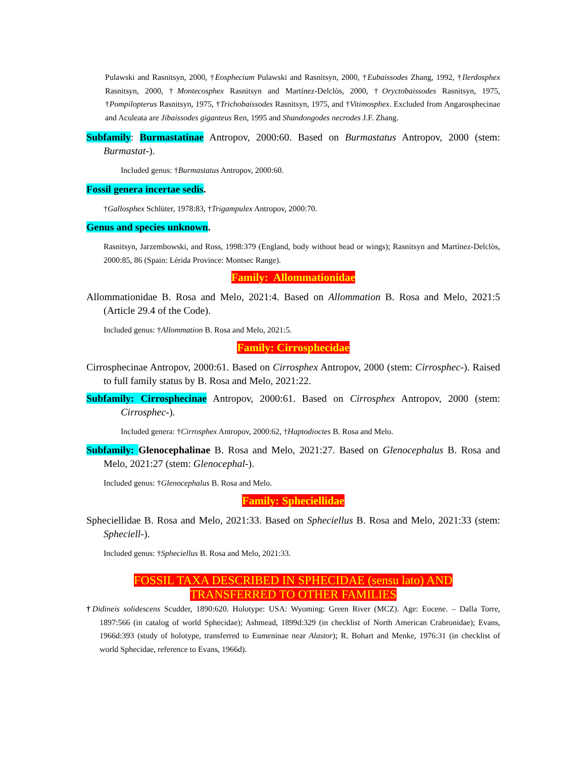Pulawski and Rasnitsyn, 2000, †Eosphecium Pulawski and Rasnitsyn, 2000, †Eubaissodes Zhang, 1992, †Ilerdosphex Rasnitsyn, 2000, †Montecosphex Rasnitsyn and Martínez-Delclòs, 2000, †Oryctobaissodes Rasnitsyn, 1975, †Pompilopterus Rasnitsyn, 1975, †Trichobaissodes Rasnitsyn, 1975, and †Vitimosphex. Excluded from Angarosphecinae and Aculeata are Jibaissodes giganteus Ren, 1995 and Shandongodes necrodes J.F. Zhang.
Subfamily: Burmastatinae Antropov, 2000:60. Based on Burmastatus Antropov, 2000 (stem: Burmastat-).
Included genus: †Burmastatus Antropov, 2000:60.
Fossil genera incertae sedis.
†Gallosphex Schlüter, 1978:83, †Trigampulex Antropov, 2000:70.
Genus and species unknown.
Rasnitsyn, Jarzembowski, and Ross, 1998:379 (England, body without head or wings); Rasnitsyn and Martínez-Delclòs, 2000:85, 86 (Spain: Lérida Province: Montsec Range).
Family: Allommationidae
Allommationidae B. Rosa and Melo, 2021:4. Based on Allommation B. Rosa and Melo, 2021:5 (Article 29.4 of the Code).
Included genus: †Allommation B. Rosa and Melo, 2021:5.
Family: Cirrosphecidae
Cirrosphecinae Antropov, 2000:61. Based on Cirrosphex Antropov, 2000 (stem: Cirrosphec-). Raised to full family status by B. Rosa and Melo, 2021:22.
Subfamily: Cirrosphecinae Antropov, 2000:61. Based on Cirrosphex Antropov, 2000 (stem: Cirrosphec-).
Included genera: †Cirrosphex Antropov, 2000:62, †Haptodioctes B. Rosa and Melo.
Subfamily: Glenocephalinae B. Rosa and Melo, 2021:27. Based on Glenocephalus B. Rosa and Melo, 2021:27 (stem: Glenocephal-).
Included genus: †Glenocephalus B. Rosa and Melo.
Family: Spheciellidae
Spheciellidae B. Rosa and Melo, 2021:33. Based on Spheciellus B. Rosa and Melo, 2021:33 (stem: Spheciell-).
Included genus: †Spheciellus B. Rosa and Melo, 2021:33.
FOSSIL TAXA DESCRIBED IN SPHECIDAE (sensu lato) AND
TRANSFERRED TO OTHER FAMILIES
†Didineis solidescens Scudder, 1890:620. Holotype: USA: Wyoming: Green River (MCZ). Age: Eocene. – Dalla Torre, 1897:566 (in catalog of world Sphecidae); Ashmead, 1899d:329 (in checklist of North American Crabronidae); Evans, 1966d:393 (study of holotype, transferred to Eumeninae near Alastor); R. Bohart and Menke, 1976:31 (in checklist of world Sphecidae, reference to Evans, 1966d).